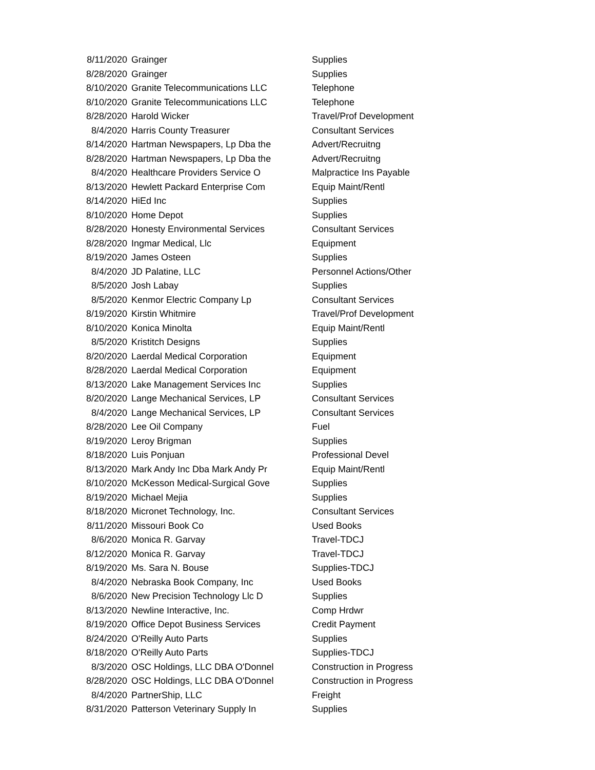| 8/11/2020 | Grainger | Supplies |
| 8/28/2020 | Grainger | Supplies |
| 8/10/2020 | Granite Telecommunications LLC | Telephone |
| 8/10/2020 | Granite Telecommunications LLC | Telephone |
| 8/28/2020 | Harold Wicker | Travel/Prof Development |
| 8/4/2020 | Harris County Treasurer | Consultant Services |
| 8/14/2020 | Hartman Newspapers, Lp Dba the | Advert/Recruitng |
| 8/28/2020 | Hartman Newspapers, Lp Dba the | Advert/Recruitng |
| 8/4/2020 | Healthcare Providers Service O | Malpractice Ins Payable |
| 8/13/2020 | Hewlett Packard Enterprise Com | Equip Maint/Rentl |
| 8/14/2020 | HiEd Inc | Supplies |
| 8/10/2020 | Home Depot | Supplies |
| 8/28/2020 | Honesty Environmental Services | Consultant Services |
| 8/28/2020 | Ingmar Medical, Llc | Equipment |
| 8/19/2020 | James Osteen | Supplies |
| 8/4/2020 | JD Palatine, LLC | Personnel Actions/Other |
| 8/5/2020 | Josh Labay | Supplies |
| 8/5/2020 | Kenmor Electric Company Lp | Consultant Services |
| 8/19/2020 | Kirstin Whitmire | Travel/Prof Development |
| 8/10/2020 | Konica Minolta | Equip Maint/Rentl |
| 8/5/2020 | Kristitch Designs | Supplies |
| 8/20/2020 | Laerdal Medical Corporation | Equipment |
| 8/28/2020 | Laerdal Medical Corporation | Equipment |
| 8/13/2020 | Lake Management Services Inc | Supplies |
| 8/20/2020 | Lange Mechanical Services, LP | Consultant Services |
| 8/4/2020 | Lange Mechanical Services, LP | Consultant Services |
| 8/28/2020 | Lee Oil Company | Fuel |
| 8/19/2020 | Leroy Brigman | Supplies |
| 8/18/2020 | Luis Ponjuan | Professional Devel |
| 8/13/2020 | Mark Andy Inc Dba Mark Andy Pr | Equip Maint/Rentl |
| 8/10/2020 | McKesson Medical-Surgical Gove | Supplies |
| 8/19/2020 | Michael Mejia | Supplies |
| 8/18/2020 | Micronet Technology, Inc. | Consultant Services |
| 8/11/2020 | Missouri Book Co | Used Books |
| 8/6/2020 | Monica R. Garvay | Travel-TDCJ |
| 8/12/2020 | Monica R. Garvay | Travel-TDCJ |
| 8/19/2020 | Ms. Sara N. Bouse | Supplies-TDCJ |
| 8/4/2020 | Nebraska Book Company, Inc | Used Books |
| 8/6/2020 | New Precision Technology Llc D | Supplies |
| 8/13/2020 | Newline Interactive, Inc. | Comp Hrdwr |
| 8/19/2020 | Office Depot Business Services | Credit Payment |
| 8/24/2020 | O'Reilly Auto Parts | Supplies |
| 8/18/2020 | O'Reilly Auto Parts | Supplies-TDCJ |
| 8/3/2020 | OSC Holdings, LLC DBA O'Donnel | Construction in Progress |
| 8/28/2020 | OSC Holdings, LLC DBA O'Donnel | Construction in Progress |
| 8/4/2020 | PartnerShip, LLC | Freight |
| 8/31/2020 | Patterson Veterinary Supply In | Supplies |